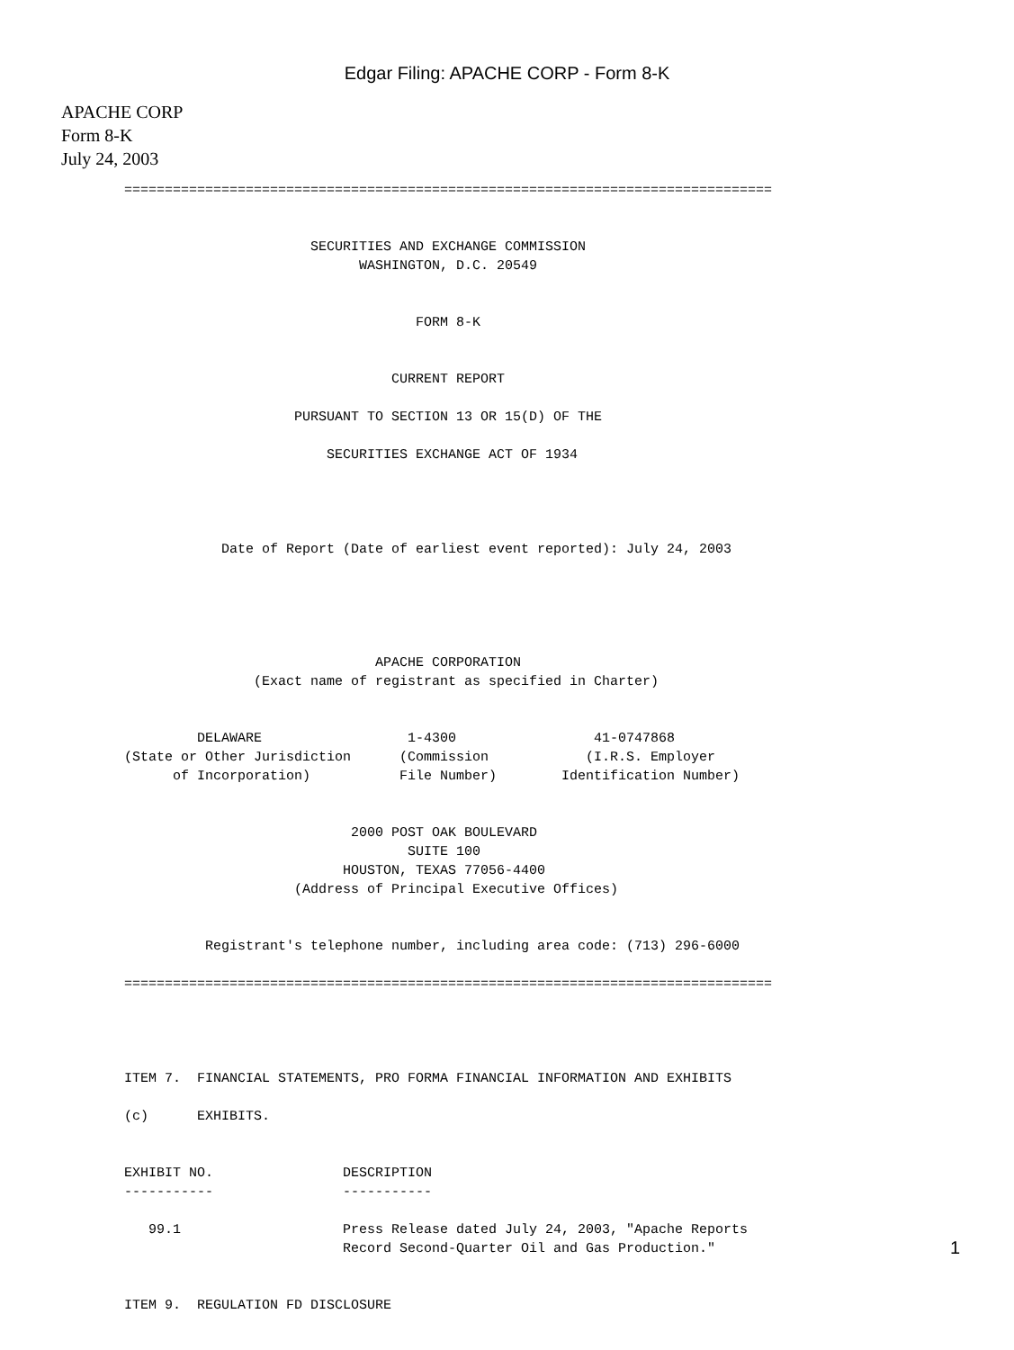Edgar Filing: APACHE CORP - Form 8-K
APACHE CORP
Form 8-K
July 24, 2003
================================================================================


                       SECURITIES AND EXCHANGE COMMISSION
                             WASHINGTON, D.C. 20549


                                    FORM 8-K


                                 CURRENT REPORT

                     PURSUANT TO SECTION 13 OR 15(D) OF THE

                         SECURITIES EXCHANGE ACT OF 1934




            Date of Report (Date of earliest event reported): July 24, 2003





                               APACHE CORPORATION
                (Exact name of registrant as specified in Charter)


         DELAWARE                  1-4300                 41-0747868
(State or Other Jurisdiction      (Commission            (I.R.S. Employer
      of Incorporation)           File Number)        Identification Number)


                            2000 POST OAK BOULEVARD
                                   SUITE 100
                           HOUSTON, TEXAS 77056-4400
                     (Address of Principal Executive Offices)


          Registrant's telephone number, including area code: (713) 296-6000

================================================================================




ITEM 7.  FINANCIAL STATEMENTS, PRO FORMA FINANCIAL INFORMATION AND EXHIBITS

(c)      EXHIBITS.


EXHIBIT NO.                DESCRIPTION
-----------                -----------

   99.1                    Press Release dated July 24, 2003, "Apache Reports
                           Record Second-Quarter Oil and Gas Production."


ITEM 9.  REGULATION FD DISCLOSURE
1